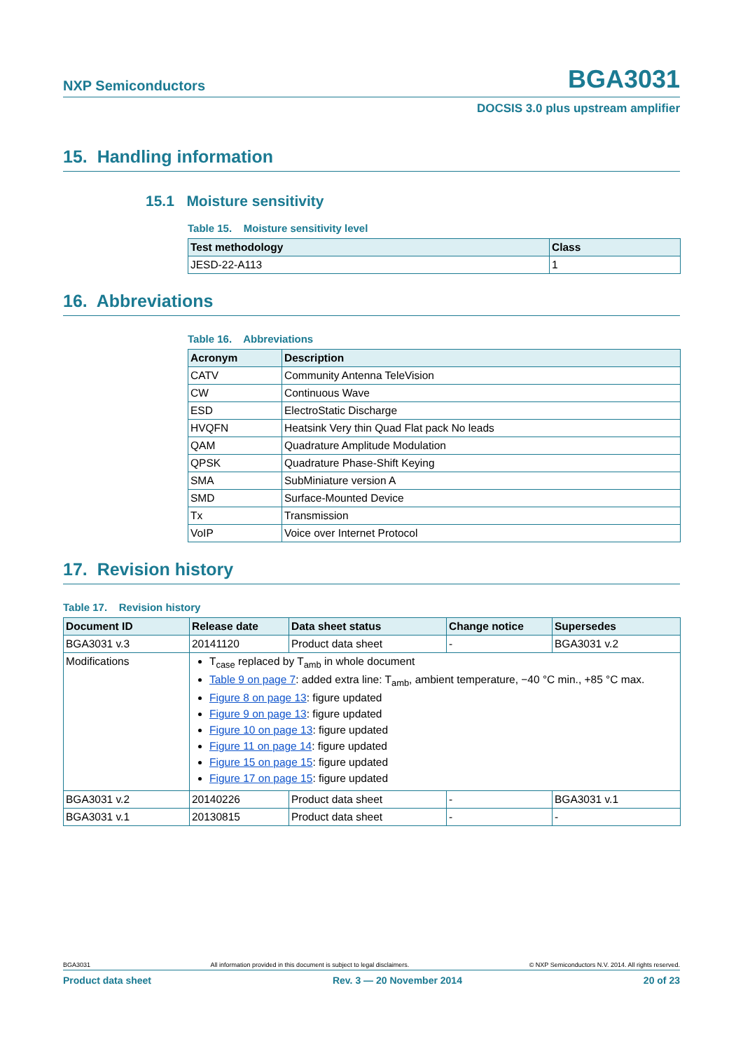NXP Semiconductors BGA3031
DOCSIS 3.0 plus upstream amplifier
15. Handling information
15.1 Moisture sensitivity
Table 15. Moisture sensitivity level
| Test methodology | Class |
| --- | --- |
| JESD-22-A113 | 1 |
16. Abbreviations
Table 16. Abbreviations
| Acronym | Description |
| --- | --- |
| CATV | Community Antenna TeleVision |
| CW | Continuous Wave |
| ESD | ElectroStatic Discharge |
| HVQFN | Heatsink Very thin Quad Flat pack No leads |
| QAM | Quadrature Amplitude Modulation |
| QPSK | Quadrature Phase-Shift Keying |
| SMA | SubMiniature version A |
| SMD | Surface-Mounted Device |
| Tx | Transmission |
| VoIP | Voice over Internet Protocol |
17. Revision history
Table 17. Revision history
| Document ID | Release date | Data sheet status | Change notice | Supersedes |
| --- | --- | --- | --- | --- |
| BGA3031 v.3 | 20141120 | Product data sheet | - | BGA3031 v.2 |
| Modifications | T<sub>case</sub> replaced by T<sub>amb</sub> in whole document Table 9 on page 7 : added extra line: T<sub>amb</sub>, ambient temperature, −40 °C min., +85 °C max. Figure 8 on page 13 : figure updated Figure 9 on page 13 : figure updated Figure 10 on page 13 : figure updated Figure 11 on page 14 : figure updated Figure 15 on page 15 : figure updated Figure 17 on page 15 : figure updated | | | |
| BGA3031 v.2 | 20140226 | Product data sheet | - | BGA3031 v.1 |
| BGA3031 v.1 | 20130815 | Product data sheet | - | - |
BGA3031 All information provided in this document is subject to legal disclaimers. © NXP Semiconductors N.V. 2014. All rights reserved.
Product data sheet Rev. 3 — 20 November 2014 20 of 23